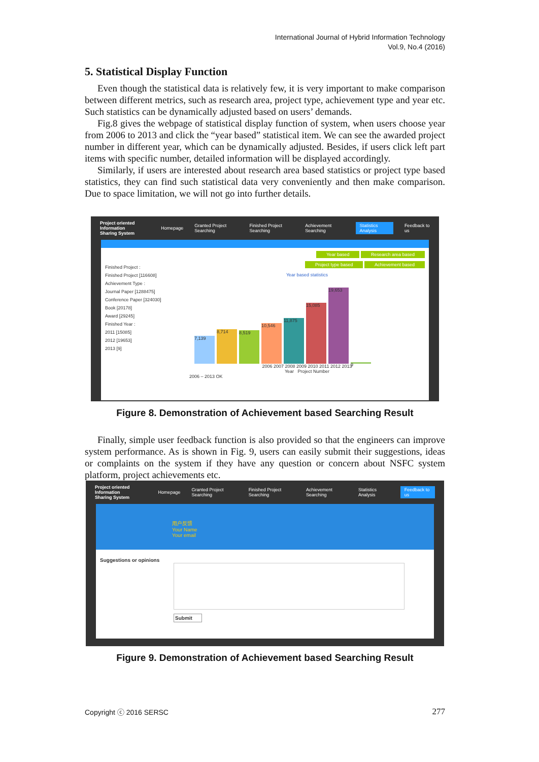International Journal of Hybrid Information Technology
Vol.9, No.4 (2016)
5. Statistical Display Function
Even though the statistical data is relatively few, it is very important to make comparison between different metrics, such as research area, project type, achievement type and year etc. Such statistics can be dynamically adjusted based on users’ demands.
Fig.8 gives the webpage of statistical display function of system, when users choose year from 2006 to 2013 and click the “year based” statistical item. We can see the awarded project number in different year, which can be dynamically adjusted. Besides, if users click left part items with specific number, detailed information will be displayed accordingly.
Similarly, if users are interested about research area based statistics or project type based statistics, they can find such statistical data very conveniently and then make comparison. Due to space limitation, we will not go into further details.
Project oriented Information
Sharing System Homepage Granted Project Searching Finished Project Searching Achievement Searching Statistics Analysis Feedback to us
Finished Project :
Finished Project [116608]
Achievement Type :
Journal Paper [1288475]
Conference Paper [324030]
Book [20178]
Award [29245]
Finished Year :
2011 [15085]
2012 [19653]
2013 [9]
Year based Research area based
Project type based Achievement based
Year based statistics
7,139
8,714
8,519
10,546
11,875
15,085
19,653
9
2006 2007 2008 2009 2010 2011 2012 2013
Year Project Number
2006 – 2013 OK
Figure 8. Demonstration of Achievement based Searching Result
Finally, simple user feedback function is also provided so that the engineers can improve system performance. As is shown in Fig. 9, users can easily submit their suggestions, ideas or complaints on the system if they have any question or concern about NSFC system platform, project achievements etc.
Project oriented Information
Sharing System Homepage Granted Project Searching Finished Project Searching Achievement Searching Statistics Analysis Feedback to us
用户反馈
Your Name
Your email
Suggestions or opinions
Submit
Figure 9. Demonstration of Achievement based Searching Result
Copyright ⓒ 2016 SERSC 277